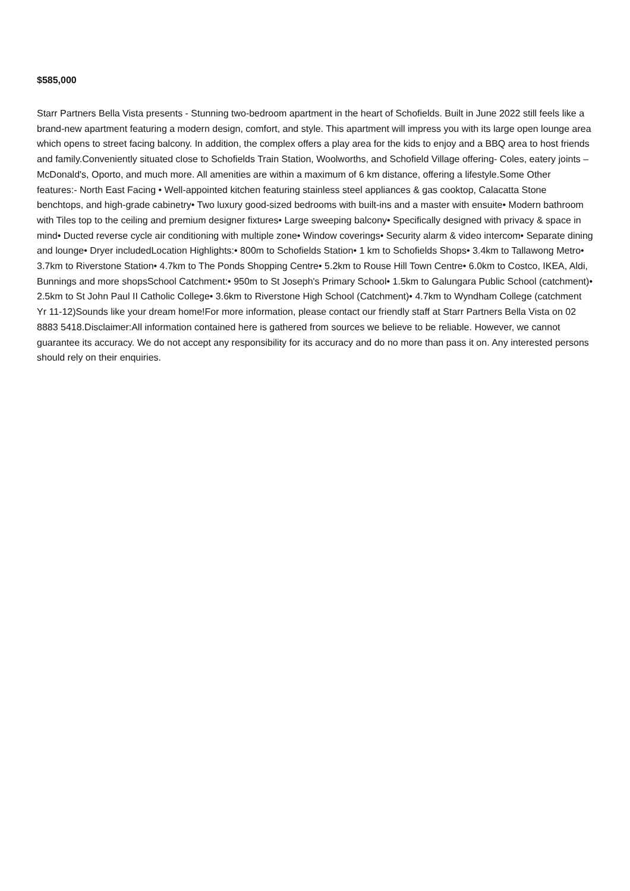$585,000
Starr Partners Bella Vista presents - Stunning two-bedroom apartment in the heart of Schofields. Built in June 2022 still feels like a brand-new apartment featuring a modern design, comfort, and style. This apartment will impress you with its large open lounge area which opens to street facing balcony. In addition, the complex offers a play area for the kids to enjoy and a BBQ area to host friends and family.Conveniently situated close to Schofields Train Station, Woolworths, and Schofield Village offering- Coles, eatery joints – McDonald's, Oporto, and much more. All amenities are within a maximum of 6 km distance, offering a lifestyle.Some Other features:- North East Facing • Well-appointed kitchen featuring stainless steel appliances & gas cooktop, Calacatta Stone benchtops, and high-grade cabinetry• Two luxury good-sized bedrooms with built-ins and a master with ensuite• Modern bathroom with Tiles top to the ceiling and premium designer fixtures• Large sweeping balcony• Specifically designed with privacy & space in mind• Ducted reverse cycle air conditioning with multiple zone• Window coverings• Security alarm & video intercom• Separate dining and lounge• Dryer includedLocation Highlights:• 800m to Schofields Station• 1 km to Schofields Shops• 3.4km to Tallawong Metro• 3.7km to Riverstone Station• 4.7km to The Ponds Shopping Centre• 5.2km to Rouse Hill Town Centre• 6.0km to Costco, IKEA, Aldi, Bunnings and more shopsSchool Catchment:• 950m to St Joseph's Primary School• 1.5km to Galungara Public School (catchment)• 2.5km to St John Paul II Catholic College• 3.6km to Riverstone High School (Catchment)• 4.7km to Wyndham College (catchment Yr 11-12)Sounds like your dream home!For more information, please contact our friendly staff at Starr Partners Bella Vista on 02 8883 5418.Disclaimer:All information contained here is gathered from sources we believe to be reliable. However, we cannot guarantee its accuracy. We do not accept any responsibility for its accuracy and do no more than pass it on. Any interested persons should rely on their enquiries.